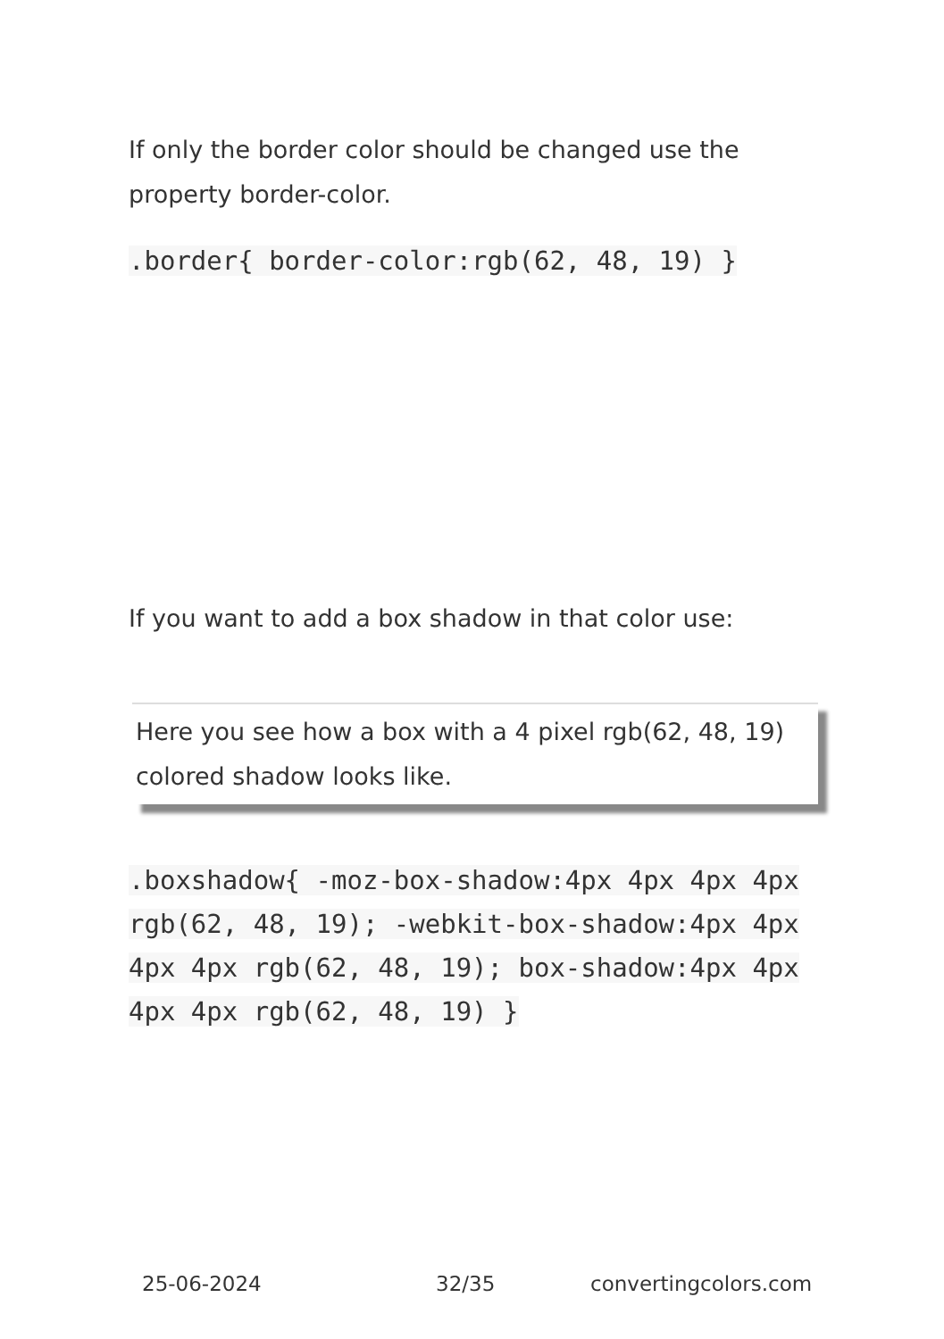If only the border color should be changed use the property border-color.
.border{ border-color:rgb(62, 48, 19) }
If you want to add a box shadow in that color use:
Here you see how a box with a 4 pixel rgb(62, 48, 19) colored shadow looks like.
.boxshadow{ -moz-box-shadow:4px 4px 4px 4px rgb(62, 48, 19); -webkit-box-shadow:4px 4px 4px 4px rgb(62, 48, 19); box-shadow:4px 4px 4px 4px rgb(62, 48, 19) }
25-06-2024 32/35 convertingcolors.com